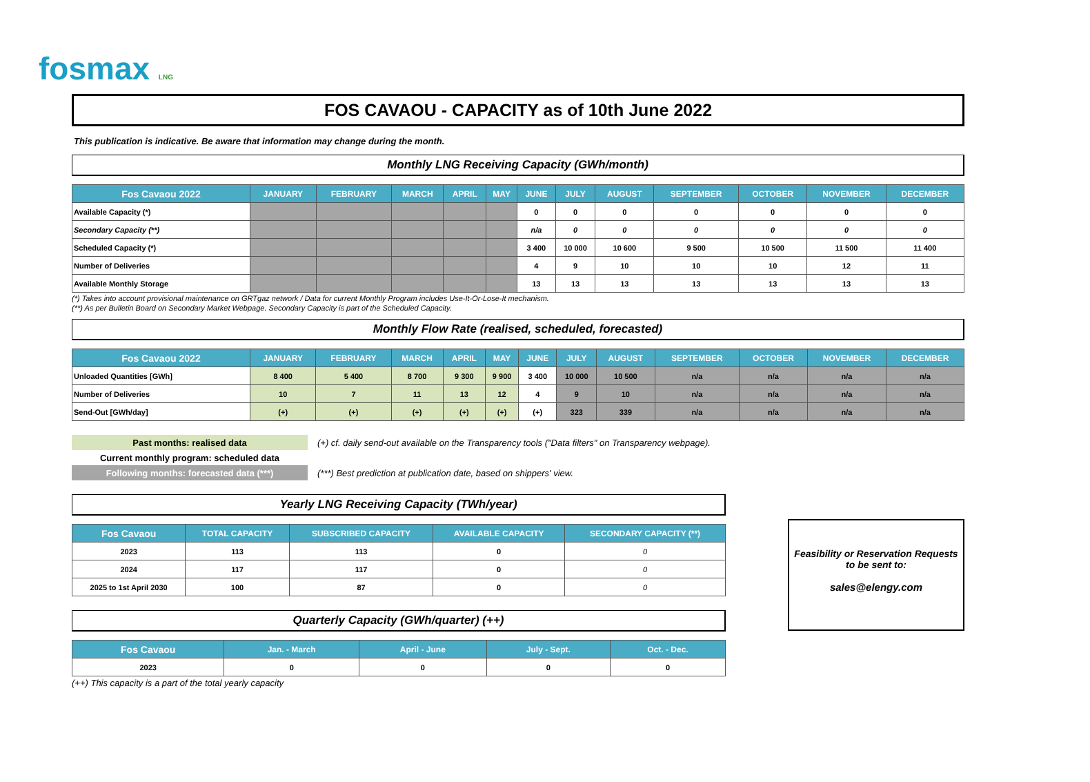fosmax LNG
FOS CAVAOU - CAPACITY as of 10th June 2022
This publication is indicative. Be aware that information may change during the month.
Monthly LNG Receiving Capacity (GWh/month)
| Fos Cavaou 2022 | JANUARY | FEBRUARY | MARCH | APRIL | MAY | JUNE | JULY | AUGUST | SEPTEMBER | OCTOBER | NOVEMBER | DECEMBER |
| --- | --- | --- | --- | --- | --- | --- | --- | --- | --- | --- | --- | --- |
| Available Capacity (*) | | | | | | 0 | 0 | 0 | 0 | 0 | 0 | 0 |
| Secondary Capacity (**) | | | | | | n/a | 0 | 0 | 0 | 0 | 0 | 0 |
| Scheduled Capacity (*) | | | | | | 3 400 | 10 000 | 10 600 | 9 500 | 10 500 | 11 500 | 11 400 |
| Number of Deliveries | | | | | | 4 | 9 | 10 | 10 | 10 | 12 | 11 |
| Available Monthly Storage | | | | | | 13 | 13 | 13 | 13 | 13 | 13 | 13 |
(*) Takes into account provisional maintenance on GRTgaz network / Data for current Monthly Program includes Use-It-Or-Lose-It mechanism.
(**) As per Bulletin Board on Secondary Market Webpage. Secondary Capacity is part of the Scheduled Capacity.
Monthly Flow Rate (realised, scheduled, forecasted)
| Fos Cavaou 2022 | JANUARY | FEBRUARY | MARCH | APRIL | MAY | JUNE | JULY | AUGUST | SEPTEMBER | OCTOBER | NOVEMBER | DECEMBER |
| --- | --- | --- | --- | --- | --- | --- | --- | --- | --- | --- | --- | --- |
| Unloaded Quantities [GWh] | 8 400 | 5 400 | 8 700 | 9 300 | 9 900 | 3 400 | 10 000 | 10 500 | n/a | n/a | n/a | n/a |
| Number of Deliveries | 10 | 7 | 11 | 13 | 12 | 4 | 9 | 10 | n/a | n/a | n/a | n/a |
| Send-Out [GWh/day] | (+) | (+) | (+) | (+) | (+) | (+) | 323 | 339 | n/a | n/a | n/a | n/a |
| Past months: realised data | (+) cf. daily send-out available on the Transparency tools ("Data filters" on Transparency webpage). |
| Current monthly program: scheduled data | |
| Following months: forecasted data (***) | (***) Best prediction at publication date, based on shippers' view. |
Yearly LNG Receiving Capacity (TWh/year)
| Fos Cavaou | TOTAL CAPACITY | SUBSCRIBED CAPACITY | AVAILABLE CAPACITY | SECONDARY CAPACITY (**) |
| --- | --- | --- | --- | --- |
| 2023 | 113 | 113 | 0 | 0 |
| 2024 | 117 | 117 | 0 | 0 |
| 2025 to 1st April 2030 | 100 | 87 | 0 | 0 |
Quarterly Capacity (GWh/quarter) (++)
| Fos Cavaou | Jan. - March | April - June | July - Sept. | Oct. - Dec. |
| --- | --- | --- | --- | --- |
| 2023 | 0 | 0 | 0 | 0 |
(++) This capacity is a part of the total yearly capacity
Feasibility or Reservation Requests
to be sent to:
sales@elengy.com